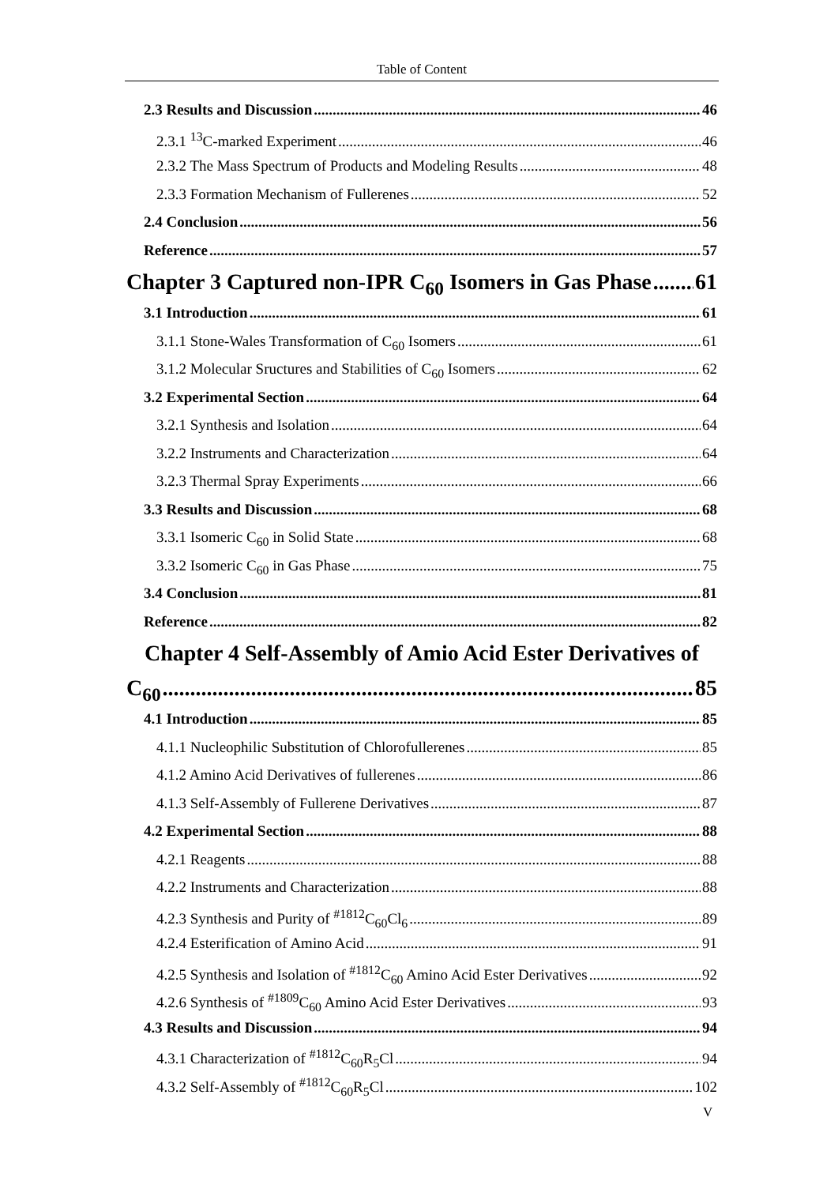Table of Content
2.3 Results and Discussion 46
2.3.1 <sup>13</sup>C-marked Experiment 46
2.3.2 The Mass Spectrum of Products and Modeling Results 48
2.3.3 Formation Mechanism of Fullerenes 52
2.4 Conclusion 56
Reference 57
Chapter 3 Captured non-IPR C<sub>60</sub> Isomers in Gas Phase 61
3.1 Introduction 61
3.1.1 Stone-Wales Transformation of C<sub>60</sub> Isomers 61
3.1.2 Molecular Sructures and Stabilities of C<sub>60</sub> Isomers 62
3.2 Experimental Section 64
3.2.1 Synthesis and Isolation 64
3.2.2 Instruments and Characterization 64
3.2.3 Thermal Spray Experiments 66
3.3 Results and Discussion 68
3.3.1 Isomeric C<sub>60</sub> in Solid State 68
3.3.2 Isomeric C<sub>60</sub> in Gas Phase 75
3.4 Conclusion 81
Reference 82
Chapter 4 Self-Assembly of Amio Acid Ester Derivatives of
C<sub>60</sub> 85
4.1 Introduction 85
4.1.1 Nucleophilic Substitution of Chlorofullerenes 85
4.1.2 Amino Acid Derivatives of fullerenes 86
4.1.3 Self-Assembly of Fullerene Derivatives 87
4.2 Experimental Section 88
4.2.1 Reagents 88
4.2.2 Instruments and Characterization 88
4.2.3 Synthesis and Purity of <sup>#1812</sup>C<sub>60</sub>Cl<sub>6</sub> 89
4.2.4 Esterification of Amino Acid 91
4.2.5 Synthesis and Isolation of <sup>#1812</sup>C<sub>60</sub> Amino Acid Ester Derivatives 92
4.2.6 Synthesis of <sup>#1809</sup>C<sub>60</sub> Amino Acid Ester Derivatives 93
4.3 Results and Discussion 94
4.3.1 Characterization of <sup>#1812</sup>C<sub>60</sub>R<sub>5</sub>Cl 94
4.3.2 Self-Assembly of <sup>#1812</sup>C<sub>60</sub>R<sub>5</sub>Cl 102
V